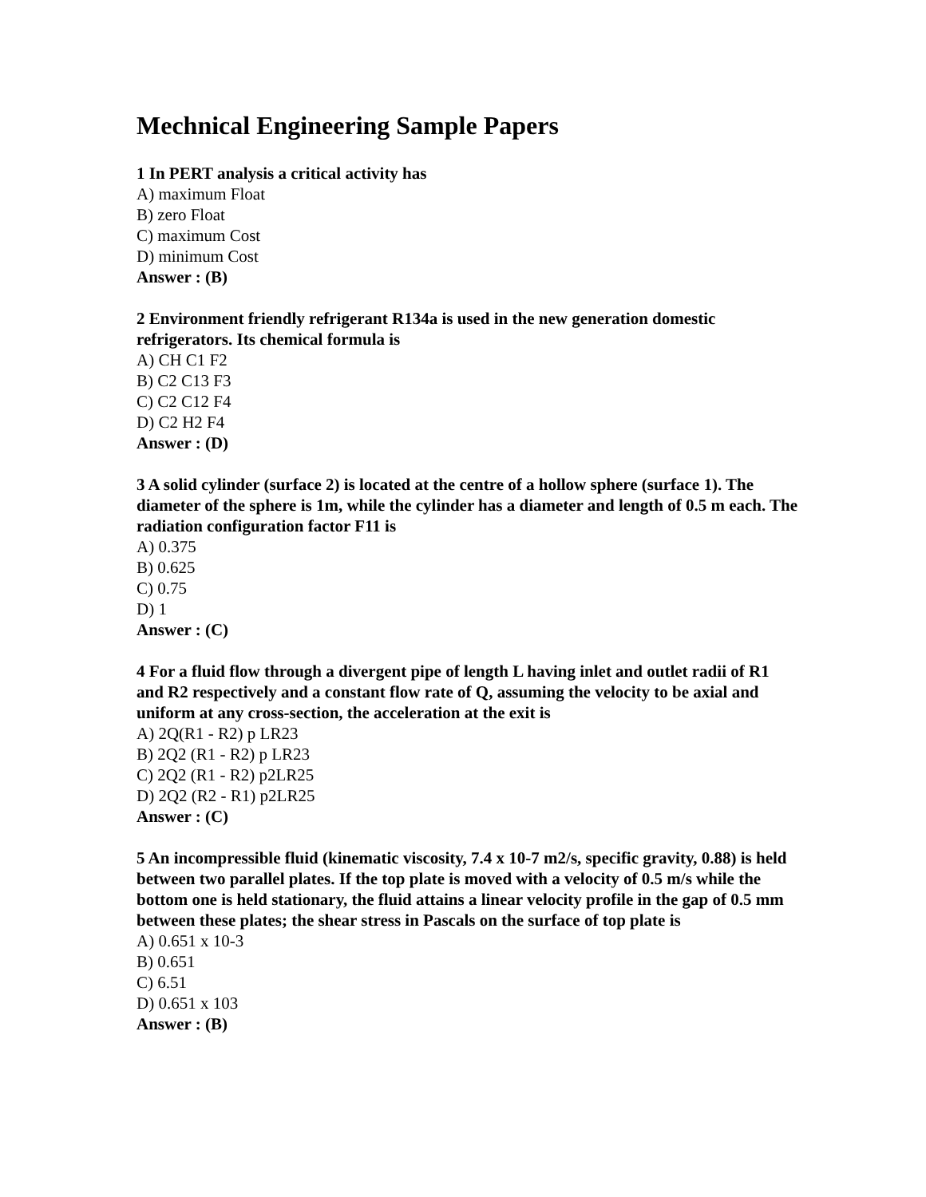Mechnical Engineering Sample Papers
1 In PERT analysis a critical activity has
A) maximum Float
B) zero Float
C) maximum Cost
D) minimum Cost
Answer : (B)
2 Environment friendly refrigerant R134a is used in the new generation domestic refrigerators. Its chemical formula is
A) CH C1 F2
B) C2 C13 F3
C) C2 C12 F4
D) C2 H2 F4
Answer : (D)
3 A solid cylinder (surface 2) is located at the centre of a hollow sphere (surface 1). The diameter of the sphere is 1m, while the cylinder has a diameter and length of 0.5 m each. The radiation configuration factor F11 is
A) 0.375
B) 0.625
C) 0.75
D) 1
Answer : (C)
4 For a fluid flow through a divergent pipe of length L having inlet and outlet radii of R1 and R2 respectively and a constant flow rate of Q, assuming the velocity to be axial and uniform at any cross-section, the acceleration at the exit is
A) 2Q(R1 - R2) p LR23
B) 2Q2 (R1 - R2) p LR23
C) 2Q2 (R1 - R2) p2LR25
D) 2Q2 (R2 - R1) p2LR25
Answer : (C)
5 An incompressible fluid (kinematic viscosity, 7.4 x 10-7 m2/s, specific gravity, 0.88) is held between two parallel plates. If the top plate is moved with a velocity of 0.5 m/s while the bottom one is held stationary, the fluid attains a linear velocity profile in the gap of 0.5 mm between these plates; the shear stress in Pascals on the surface of top plate is
A) 0.651 x 10-3
B) 0.651
C) 6.51
D) 0.651 x 103
Answer : (B)